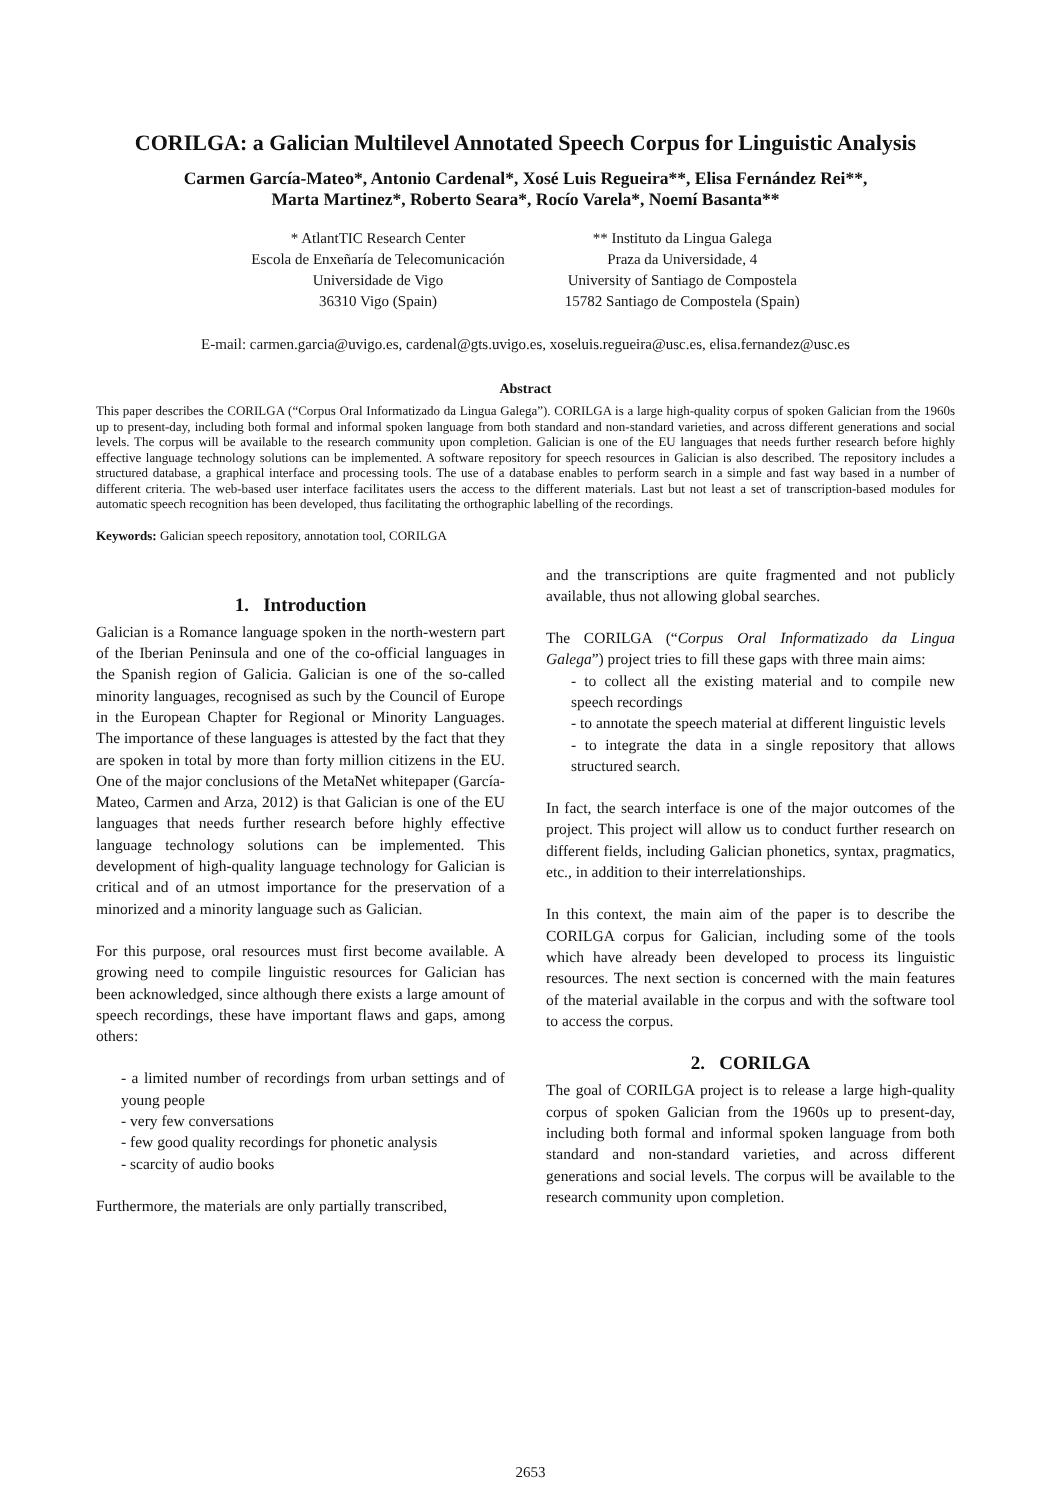CORILGA: a Galician Multilevel Annotated Speech Corpus for Linguistic Analysis
Carmen García-Mateo*, Antonio Cardenal*, Xosé Luis Regueira**, Elisa Fernández Rei**,
Marta Martinez*, Roberto Seara*, Rocío Varela*, Noemí Basanta**
* AtlantTIC Research Center
Escola de Enxeñaría de Telecomunicación
Universidade de Vigo
36310 Vigo (Spain)
** Instituto da Lingua Galega
Praza da Universidade, 4
University of Santiago de Compostela
15782 Santiago de Compostela (Spain)
E-mail: carmen.garcia@uvigo.es, cardenal@gts.uvigo.es, xoseluis.regueira@usc.es, elisa.fernandez@usc.es
Abstract
This paper describes the CORILGA (“Corpus Oral Informatizado da Lingua Galega”). CORILGA is a large high-quality corpus of spoken Galician from the 1960s up to present-day, including both formal and informal spoken language from both standard and non-standard varieties, and across different generations and social levels. The corpus will be available to the research community upon completion. Galician is one of the EU languages that needs further research before highly effective language technology solutions can be implemented. A software repository for speech resources in Galician is also described. The repository includes a structured database, a graphical interface and processing tools. The use of a database enables to perform search in a simple and fast way based in a number of different criteria. The web-based user interface facilitates users the access to the different materials. Last but not least a set of transcription-based modules for automatic speech recognition has been developed, thus facilitating the orthographic labelling of the recordings.
Keywords: Galician speech repository, annotation tool, CORILGA
1. Introduction
Galician is a Romance language spoken in the north-western part of the Iberian Peninsula and one of the co-official languages in the Spanish region of Galicia. Galician is one of the so-called minority languages, recognised as such by the Council of Europe in the European Chapter for Regional or Minority Languages. The importance of these languages is attested by the fact that they are spoken in total by more than forty million citizens in the EU. One of the major conclusions of the MetaNet whitepaper (García-Mateo, Carmen and Arza, 2012) is that Galician is one of the EU languages that needs further research before highly effective language technology solutions can be implemented. This development of high-quality language technology for Galician is critical and of an utmost importance for the preservation of a minorized and a minority language such as Galician.
For this purpose, oral resources must first become available. A growing need to compile linguistic resources for Galician has been acknowledged, since although there exists a large amount of speech recordings, these have important flaws and gaps, among others:
- a limited number of recordings from urban settings and of young people
- very few conversations
- few good quality recordings for phonetic analysis
- scarcity of audio books
Furthermore, the materials are only partially transcribed,
and the transcriptions are quite fragmented and not publicly available, thus not allowing global searches.
The CORILGA (“Corpus Oral Informatizado da Lingua Galega”) project tries to fill these gaps with three main aims:
- to collect all the existing material and to compile new speech recordings
- to annotate the speech material at different linguistic levels
- to integrate the data in a single repository that allows structured search.
In fact, the search interface is one of the major outcomes of the project. This project will allow us to conduct further research on different fields, including Galician phonetics, syntax, pragmatics, etc., in addition to their interrelationships.
In this context, the main aim of the paper is to describe the CORILGA corpus for Galician, including some of the tools which have already been developed to process its linguistic resources. The next section is concerned with the main features of the material available in the corpus and with the software tool to access the corpus.
2. CORILGA
The goal of CORILGA project is to release a large high-quality corpus of spoken Galician from the 1960s up to present-day, including both formal and informal spoken language from both standard and non-standard varieties, and across different generations and social levels. The corpus will be available to the research community upon completion.
2653